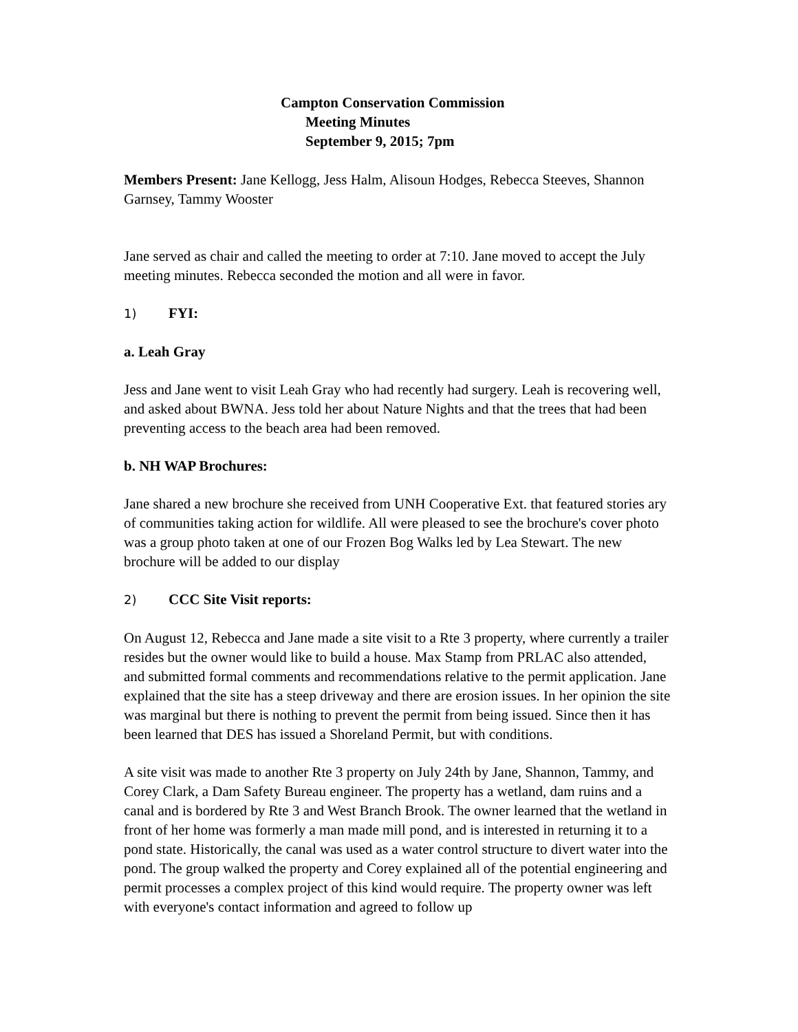Campton Conservation Commission
Meeting Minutes
September 9, 2015; 7pm
Members Present: Jane Kellogg, Jess Halm, Alisoun Hodges, Rebecca Steeves, Shannon Garnsey, Tammy Wooster
Jane served as chair and called the meeting to order at 7:10. Jane moved to accept the July meeting minutes. Rebecca seconded the motion and all were in favor.
1) FYI:
a. Leah Gray
Jess and Jane went to visit Leah Gray who had recently had surgery. Leah is recovering well, and asked about BWNA. Jess told her about Nature Nights and that the trees that had been preventing access to the beach area had been removed.
b. NH WAP Brochures:
Jane shared a new brochure she received from UNH Cooperative Ext. that featured stories ary of communities taking action for wildlife. All were pleased to see the brochure's cover photo was a group photo taken at one of our Frozen Bog Walks led by Lea Stewart. The new brochure will be added to our display
2) CCC Site Visit reports:
On August 12, Rebecca and Jane made a site visit to a Rte 3 property, where currently a trailer resides but the owner would like to build a house. Max Stamp from PRLAC also attended, and submitted formal comments and recommendations relative to the permit application. Jane explained that the site has a steep driveway and there are erosion issues. In her opinion the site was marginal but there is nothing to prevent the permit from being issued. Since then it has been learned that DES has issued a Shoreland Permit, but with conditions.
A site visit was made to another Rte 3 property on July 24th by Jane, Shannon, Tammy, and Corey Clark, a Dam Safety Bureau engineer. The property has a wetland, dam ruins and a canal and is bordered by Rte 3 and West Branch Brook. The owner learned that the wetland in front of her home was formerly a man made mill pond, and is interested in returning it to a pond state. Historically, the canal was used as a water control structure to divert water into the pond. The group walked the property and Corey explained all of the potential engineering and permit processes a complex project of this kind would require. The property owner was left with everyone's contact information and agreed to follow up